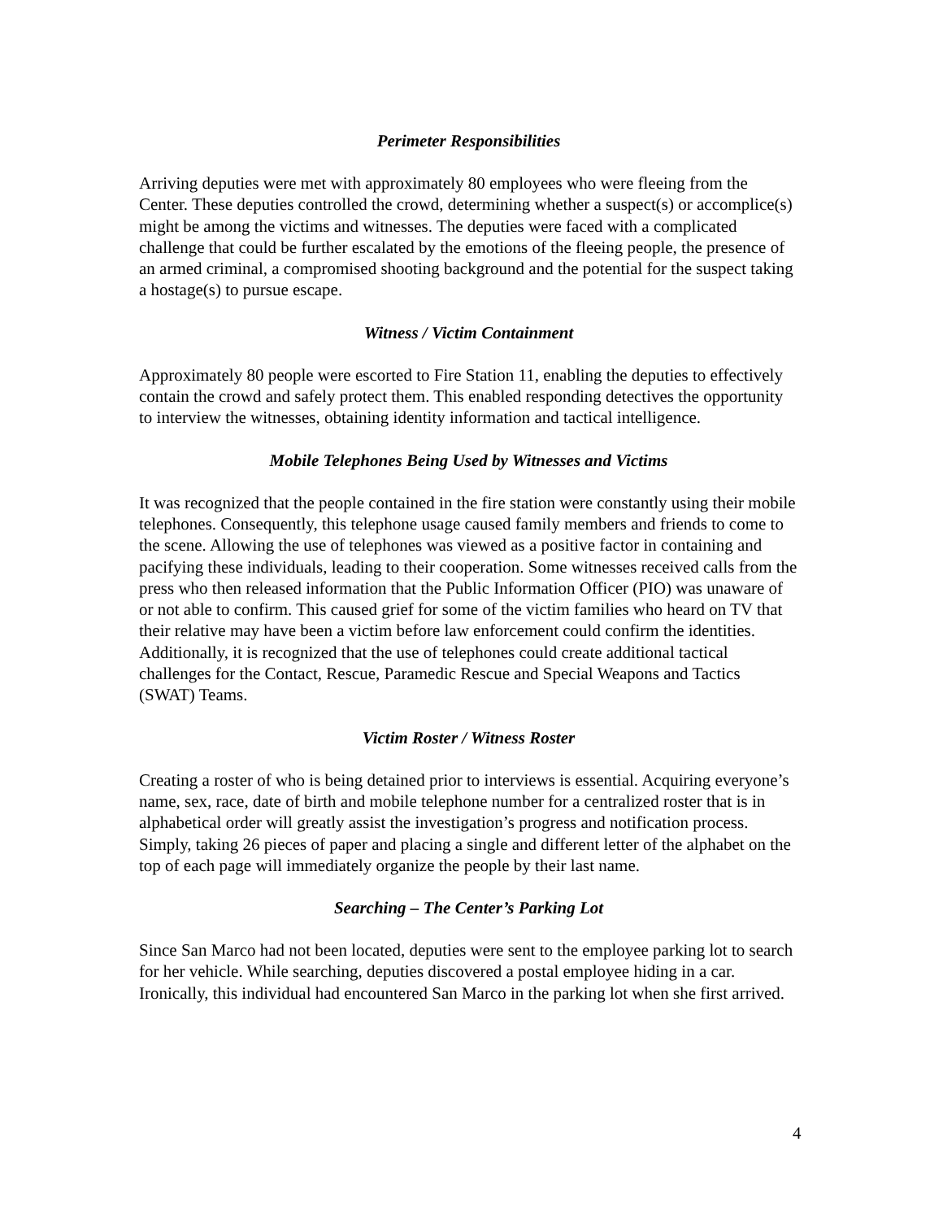Perimeter Responsibilities
Arriving deputies were met with approximately 80 employees who were fleeing from the Center. These deputies controlled the crowd, determining whether a suspect(s) or accomplice(s) might be among the victims and witnesses. The deputies were faced with a complicated challenge that could be further escalated by the emotions of the fleeing people, the presence of an armed criminal, a compromised shooting background and the potential for the suspect taking a hostage(s) to pursue escape.
Witness / Victim Containment
Approximately 80 people were escorted to Fire Station 11, enabling the deputies to effectively contain the crowd and safely protect them. This enabled responding detectives the opportunity to interview the witnesses, obtaining identity information and tactical intelligence.
Mobile Telephones Being Used by Witnesses and Victims
It was recognized that the people contained in the fire station were constantly using their mobile telephones. Consequently, this telephone usage caused family members and friends to come to the scene. Allowing the use of telephones was viewed as a positive factor in containing and pacifying these individuals, leading to their cooperation. Some witnesses received calls from the press who then released information that the Public Information Officer (PIO) was unaware of or not able to confirm. This caused grief for some of the victim families who heard on TV that their relative may have been a victim before law enforcement could confirm the identities. Additionally, it is recognized that the use of telephones could create additional tactical challenges for the Contact, Rescue, Paramedic Rescue and Special Weapons and Tactics (SWAT) Teams.
Victim Roster / Witness Roster
Creating a roster of who is being detained prior to interviews is essential. Acquiring everyone’s name, sex, race, date of birth and mobile telephone number for a centralized roster that is in alphabetical order will greatly assist the investigation’s progress and notification process. Simply, taking 26 pieces of paper and placing a single and different letter of the alphabet on the top of each page will immediately organize the people by their last name.
Searching – The Center’s Parking Lot
Since San Marco had not been located, deputies were sent to the employee parking lot to search for her vehicle. While searching, deputies discovered a postal employee hiding in a car. Ironically, this individual had encountered San Marco in the parking lot when she first arrived.
4